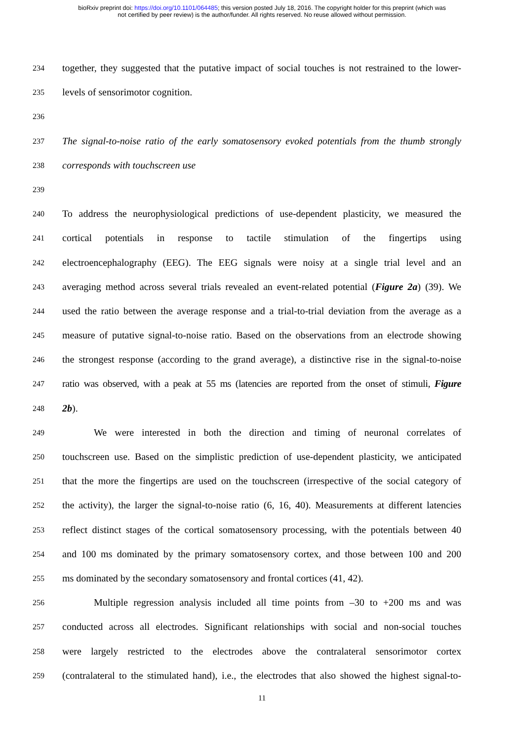bioRxiv preprint doi: https://doi.org/10.1101/064485; this version posted July 18, 2016. The copyright holder for this preprint (which was
not certified by peer review) is the author/funder. All rights reserved. No reuse allowed without permission.
234 together, they suggested that the putative impact of social touches is not restrained to the lower-
235 levels of sensorimotor cognition.
236
237 The signal-to-noise ratio of the early somatosensory evoked potentials from the thumb strongly
238 corresponds with touchscreen use
239
240 To address the neurophysiological predictions of use-dependent plasticity, we measured the
241 cortical potentials in response to tactile stimulation of the fingertips using
242 electroencephalography (EEG). The EEG signals were noisy at a single trial level and an
243 averaging method across several trials revealed an event-related potential (Figure 2a) (39). We
244 used the ratio between the average response and a trial-to-trial deviation from the average as a
245 measure of putative signal-to-noise ratio. Based on the observations from an electrode showing
246 the strongest response (according to the grand average), a distinctive rise in the signal-to-noise
247 ratio was observed, with a peak at 55 ms (latencies are reported from the onset of stimuli, Figure
248 2b).
249 We were interested in both the direction and timing of neuronal correlates of
250 touchscreen use. Based on the simplistic prediction of use-dependent plasticity, we anticipated
251 that the more the fingertips are used on the touchscreen (irrespective of the social category of
252 the activity), the larger the signal-to-noise ratio (6, 16, 40). Measurements at different latencies
253 reflect distinct stages of the cortical somatosensory processing, with the potentials between 40
254 and 100 ms dominated by the primary somatosensory cortex, and those between 100 and 200
255 ms dominated by the secondary somatosensory and frontal cortices (41, 42).
256 Multiple regression analysis included all time points from –30 to +200 ms and was
257 conducted across all electrodes. Significant relationships with social and non-social touches
258 were largely restricted to the electrodes above the contralateral sensorimotor cortex
259 (contralateral to the stimulated hand), i.e., the electrodes that also showed the highest signal-to-
11